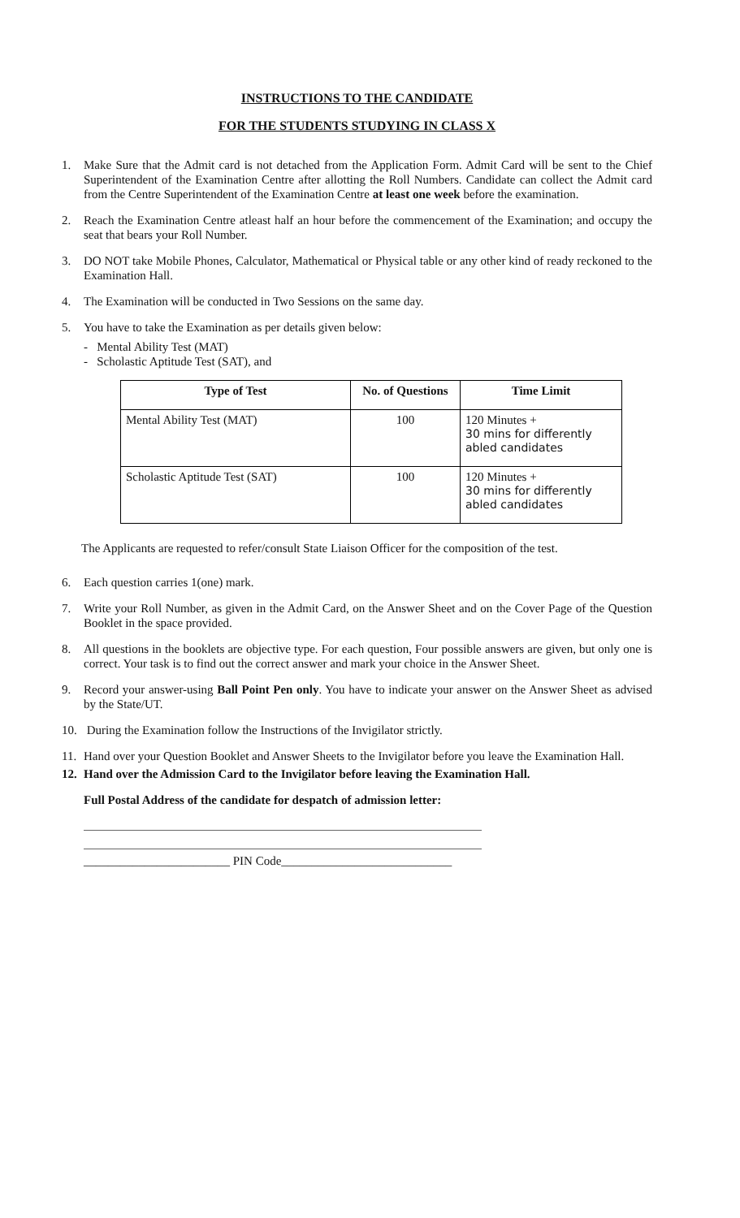INSTRUCTIONS TO THE CANDIDATE
FOR THE STUDENTS STUDYING IN CLASS X
1. Make Sure that the Admit card is not detached from the Application Form. Admit Card will be sent to the Chief Superintendent of the Examination Centre after allotting the Roll Numbers. Candidate can collect the Admit card from the Centre Superintendent of the Examination Centre at least one week before the examination.
2. Reach the Examination Centre atleast half an hour before the commencement of the Examination; and occupy the seat that bears your Roll Number.
3. DO NOT take Mobile Phones, Calculator, Mathematical or Physical table or any other kind of ready reckoned to the Examination Hall.
4. The Examination will be conducted in Two Sessions on the same day.
5. You have to take the Examination as per details given below:
- Mental Ability Test (MAT)
- Scholastic Aptitude Test (SAT), and
| Type of Test | No. of Questions | Time Limit |
| --- | --- | --- |
| Mental Ability Test (MAT) | 100 | 120 Minutes + 30 mins for differently abled candidates |
| Scholastic Aptitude Test (SAT) | 100 | 120 Minutes + 30 mins for differently abled candidates |
The Applicants are requested to refer/consult State Liaison Officer for the composition of the test.
6. Each question carries 1(one) mark.
7. Write your Roll Number, as given in the Admit Card, on the Answer Sheet and on the Cover Page of the Question Booklet in the space provided.
8. All questions in the booklets are objective type. For each question, Four possible answers are given, but only one is correct. Your task is to find out the correct answer and mark your choice in the Answer Sheet.
9. Record your answer-using Ball Point Pen only. You have to indicate your answer on the Answer Sheet as advised by the State/UT.
10. During the Examination follow the Instructions of the Invigilator strictly.
11. Hand over your Question Booklet and Answer Sheets to the Invigilator before you leave the Examination Hall.
12. Hand over the Admission Card to the Invigilator before leaving the Examination Hall.
Full Postal Address of the candidate for despatch of admission letter:
________________________ PIN Code____________________________